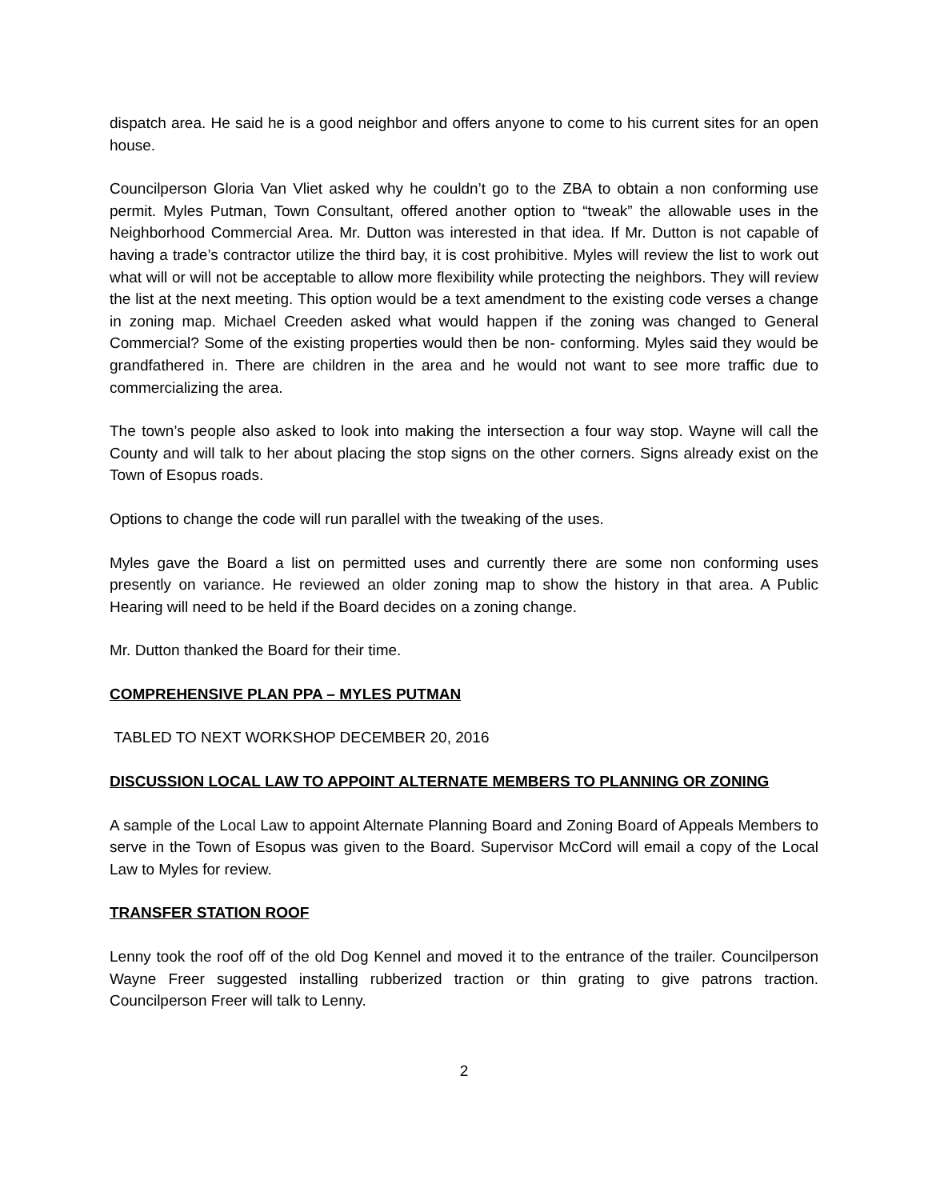dispatch area. He said he is a good neighbor and offers anyone to come to his current sites for an open house.
Councilperson Gloria Van Vliet asked why he couldn’t go to the ZBA to obtain a non conforming use permit. Myles Putman, Town Consultant, offered another option to “tweak” the allowable uses in the Neighborhood Commercial Area. Mr. Dutton was interested in that idea. If Mr. Dutton is not capable of having a trade’s contractor utilize the third bay, it is cost prohibitive. Myles will review the list to work out what will or will not be acceptable to allow more flexibility while protecting the neighbors. They will review the list at the next meeting. This option would be a text amendment to the existing code verses a change in zoning map. Michael Creeden asked what would happen if the zoning was changed to General Commercial? Some of the existing properties would then be non- conforming. Myles said they would be grandfathered in. There are children in the area and he would not want to see more traffic due to commercializing the area.
The town’s people also asked to look into making the intersection a four way stop. Wayne will call the County and will talk to her about placing the stop signs on the other corners. Signs already exist on the Town of Esopus roads.
Options to change the code will run parallel with the tweaking of the uses.
Myles gave the Board a list on permitted uses and currently there are some non conforming uses presently on variance. He reviewed an older zoning map to show the history in that area. A Public Hearing will need to be held if the Board decides on a zoning change.
Mr. Dutton thanked the Board for their time.
COMPREHENSIVE PLAN PPA – MYLES PUTMAN
TABLED TO NEXT WORKSHOP DECEMBER 20, 2016
DISCUSSION LOCAL LAW TO APPOINT ALTERNATE MEMBERS TO PLANNING OR ZONING
A sample of the Local Law to appoint Alternate Planning Board and Zoning Board of Appeals Members to serve in the Town of Esopus was given to the Board. Supervisor McCord will email a copy of the Local Law to Myles for review.
TRANSFER STATION ROOF
Lenny took the roof off of the old Dog Kennel and moved it to the entrance of the trailer. Councilperson Wayne Freer suggested installing rubberized traction or thin grating to give patrons traction. Councilperson Freer will talk to Lenny.
2